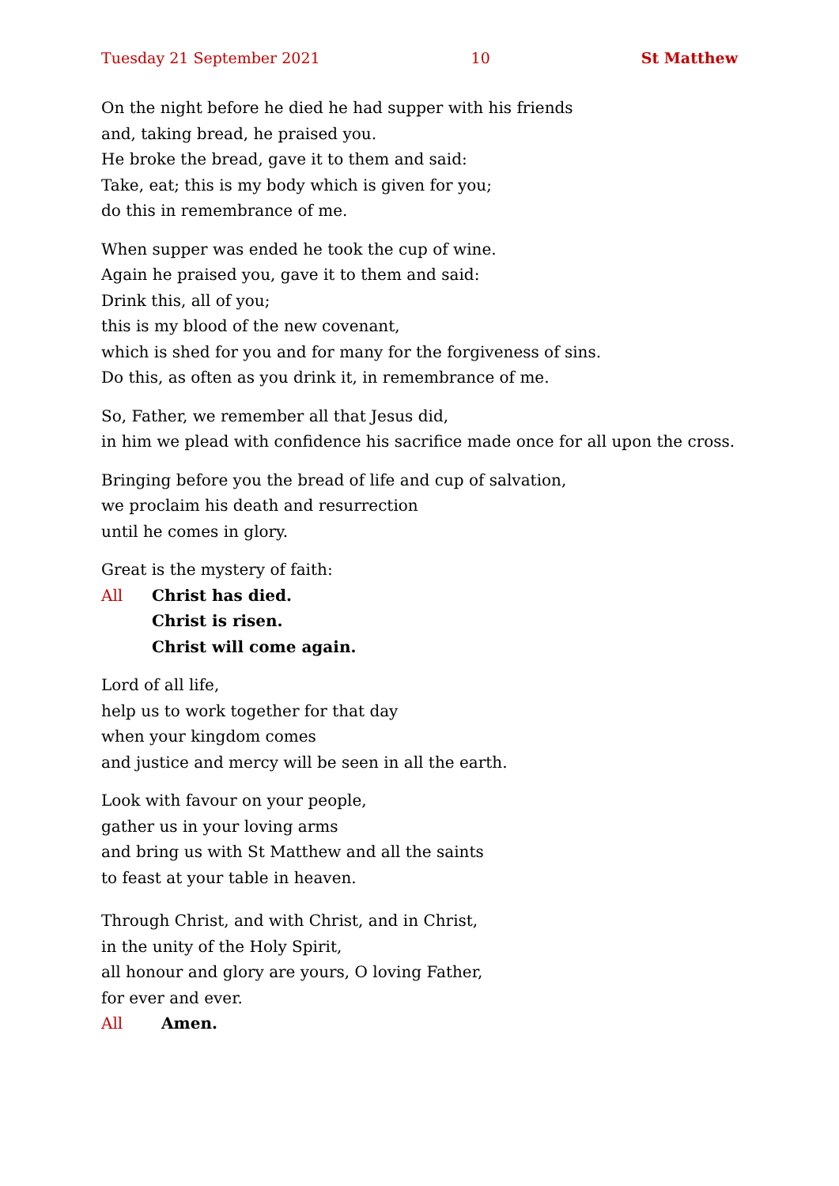Tuesday 21 September 2021 10 St Matthew
On the night before he died he had supper with his friends
and, taking bread, he praised you.
He broke the bread, gave it to them and said:
Take, eat; this is my body which is given for you;
do this in remembrance of me.
When supper was ended he took the cup of wine.
Again he praised you, gave it to them and said:
Drink this, all of you;
this is my blood of the new covenant,
which is shed for you and for many for the forgiveness of sins.
Do this, as often as you drink it, in remembrance of me.
So, Father, we remember all that Jesus did,
in him we plead with confidence his sacrifice made once for all upon the cross.
Bringing before you the bread of life and cup of salvation,
we proclaim his death and resurrection
until he comes in glory.
Great is the mystery of faith:
All Christ has died.
Christ is risen.
Christ will come again.
Lord of all life,
help us to work together for that day
when your kingdom comes
and justice and mercy will be seen in all the earth.
Look with favour on your people,
gather us in your loving arms
and bring us with St Matthew and all the saints
to feast at your table in heaven.
Through Christ, and with Christ, and in Christ,
in the unity of the Holy Spirit,
all honour and glory are yours, O loving Father,
for ever and ever.
All Amen.